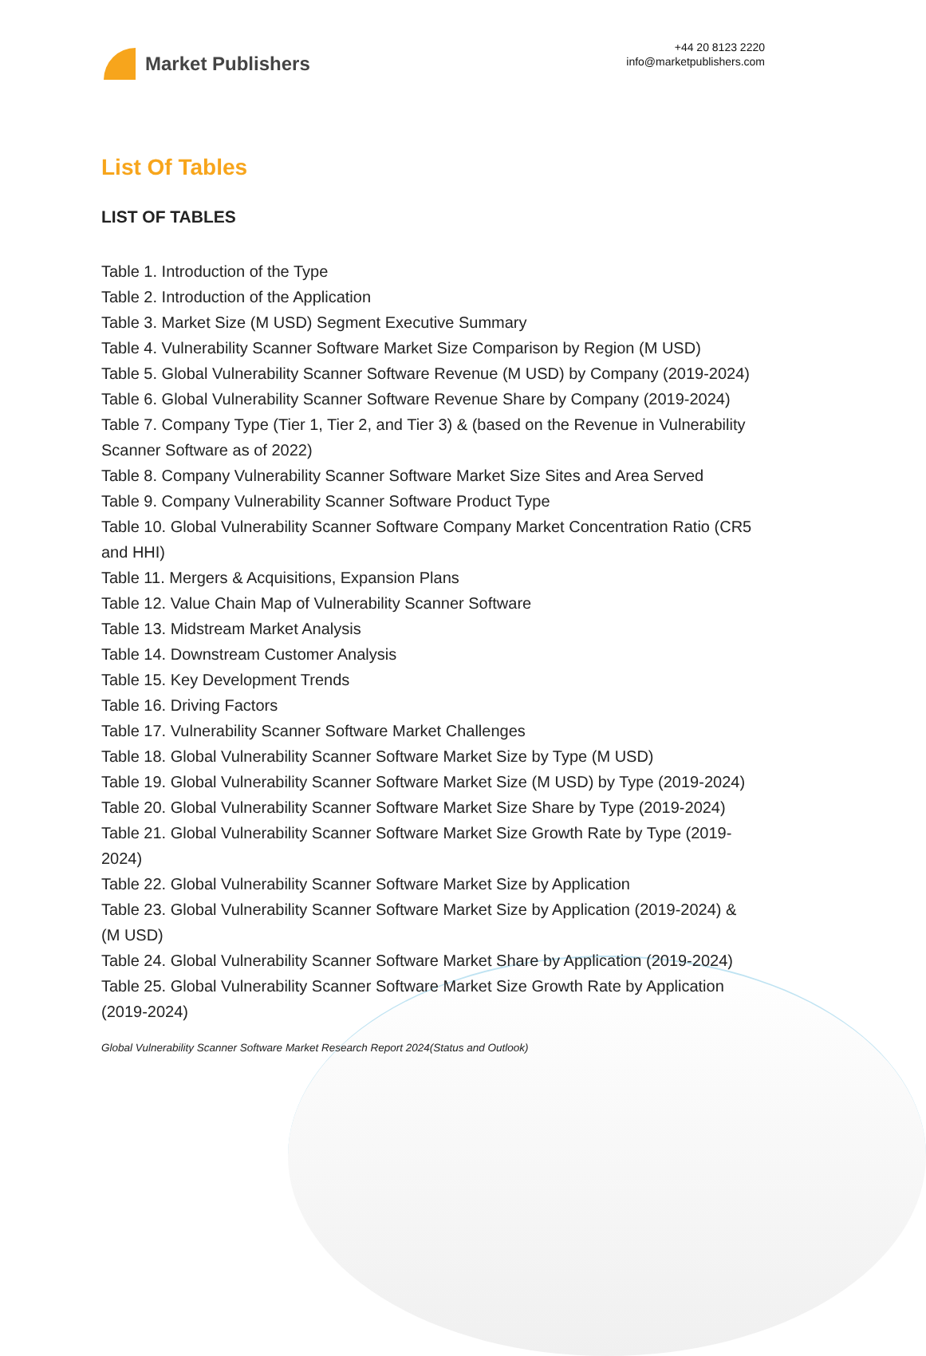Market Publishers
+44 20 8123 2220
info@marketpublishers.com
List Of Tables
LIST OF TABLES
Table 1. Introduction of the Type
Table 2. Introduction of the Application
Table 3. Market Size (M USD) Segment Executive Summary
Table 4. Vulnerability Scanner Software Market Size Comparison by Region (M USD)
Table 5. Global Vulnerability Scanner Software Revenue (M USD) by Company (2019-2024)
Table 6. Global Vulnerability Scanner Software Revenue Share by Company (2019-2024)
Table 7. Company Type (Tier 1, Tier 2, and Tier 3) & (based on the Revenue in Vulnerability Scanner Software as of 2022)
Table 8. Company Vulnerability Scanner Software Market Size Sites and Area Served
Table 9. Company Vulnerability Scanner Software Product Type
Table 10. Global Vulnerability Scanner Software Company Market Concentration Ratio (CR5 and HHI)
Table 11. Mergers & Acquisitions, Expansion Plans
Table 12. Value Chain Map of Vulnerability Scanner Software
Table 13. Midstream Market Analysis
Table 14. Downstream Customer Analysis
Table 15. Key Development Trends
Table 16. Driving Factors
Table 17. Vulnerability Scanner Software Market Challenges
Table 18. Global Vulnerability Scanner Software Market Size by Type (M USD)
Table 19. Global Vulnerability Scanner Software Market Size (M USD) by Type (2019-2024)
Table 20. Global Vulnerability Scanner Software Market Size Share by Type (2019-2024)
Table 21. Global Vulnerability Scanner Software Market Size Growth Rate by Type (2019-2024)
Table 22. Global Vulnerability Scanner Software Market Size by Application
Table 23. Global Vulnerability Scanner Software Market Size by Application (2019-2024) & (M USD)
Table 24. Global Vulnerability Scanner Software Market Share by Application (2019-2024)
Table 25. Global Vulnerability Scanner Software Market Size Growth Rate by Application (2019-2024)
Global Vulnerability Scanner Software Market Research Report 2024(Status and Outlook)